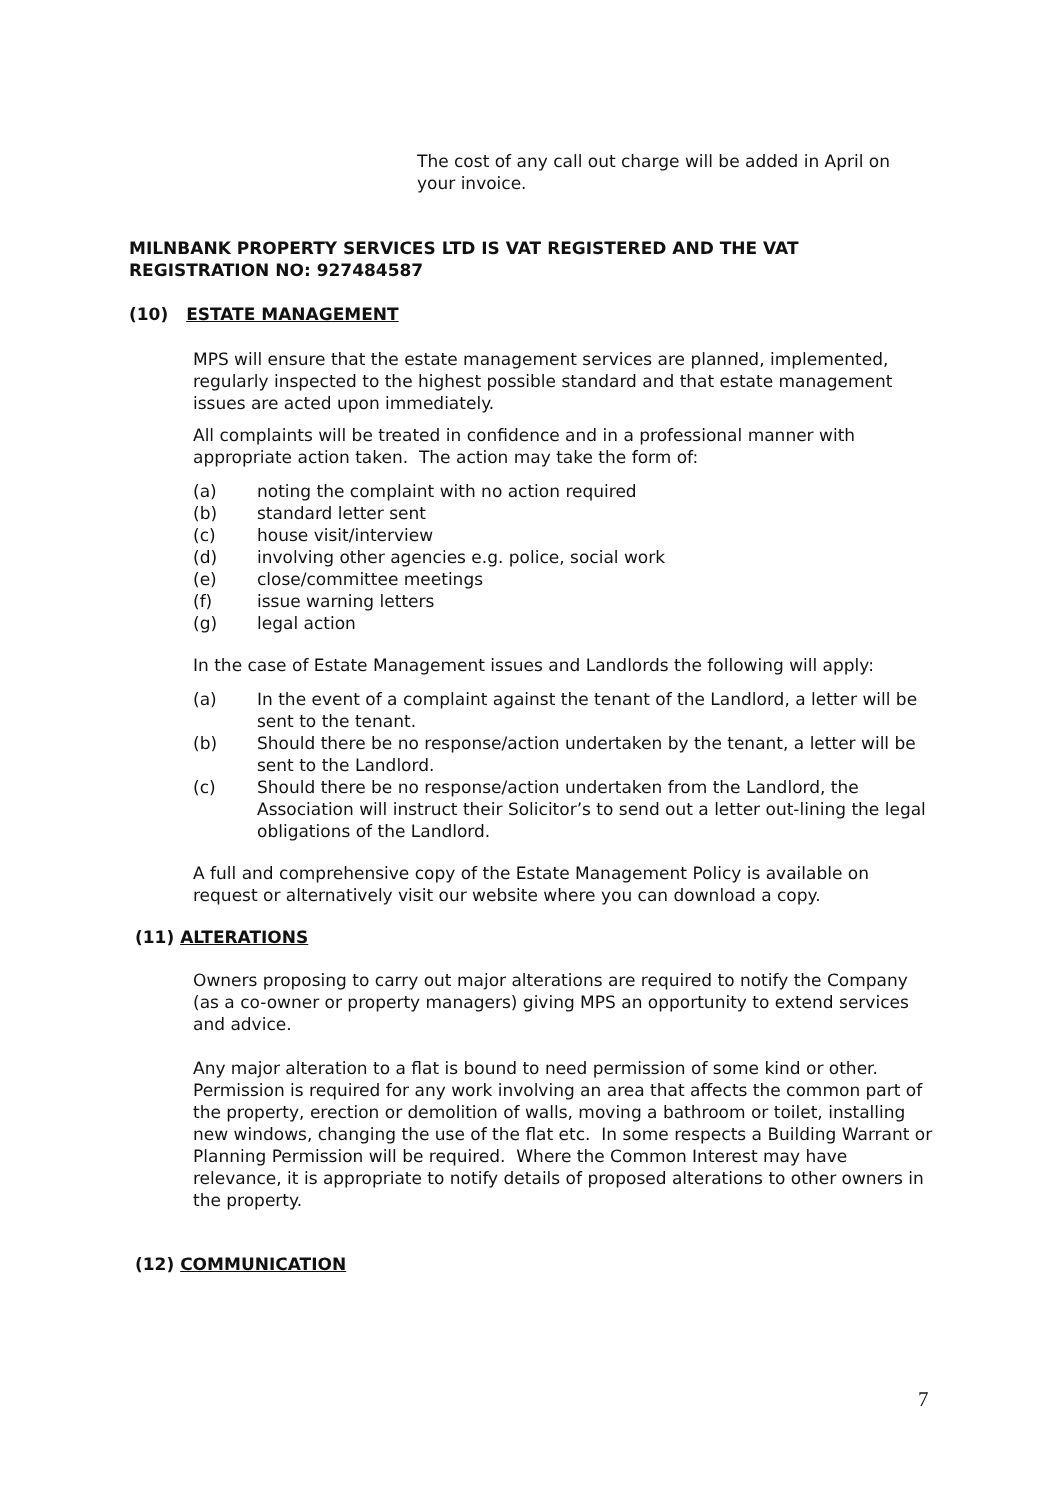The cost of any call out charge will be added in April on your invoice.
MILNBANK PROPERTY SERVICES LTD IS VAT REGISTERED AND THE VAT REGISTRATION NO: 927484587
(10) ESTATE MANAGEMENT
MPS will ensure that the estate management services are planned, implemented, regularly inspected to the highest possible standard and that estate management issues are acted upon immediately.
All complaints will be treated in confidence and in a professional manner with appropriate action taken. The action may take the form of:
(a) noting the complaint with no action required
(b) standard letter sent
(c) house visit/interview
(d) involving other agencies e.g. police, social work
(e) close/committee meetings
(f) issue warning letters
(g) legal action
In the case of Estate Management issues and Landlords the following will apply:
(a) In the event of a complaint against the tenant of the Landlord, a letter will be sent to the tenant.
(b) Should there be no response/action undertaken by the tenant, a letter will be sent to the Landlord.
(c) Should there be no response/action undertaken from the Landlord, the Association will instruct their Solicitor’s to send out a letter out-lining the legal obligations of the Landlord.
A full and comprehensive copy of the Estate Management Policy is available on request or alternatively visit our website where you can download a copy.
(11) ALTERATIONS
Owners proposing to carry out major alterations are required to notify the Company (as a co-owner or property managers) giving MPS an opportunity to extend services and advice.
Any major alteration to a flat is bound to need permission of some kind or other. Permission is required for any work involving an area that affects the common part of the property, erection or demolition of walls, moving a bathroom or toilet, installing new windows, changing the use of the flat etc. In some respects a Building Warrant or Planning Permission will be required. Where the Common Interest may have relevance, it is appropriate to notify details of proposed alterations to other owners in the property.
(12) COMMUNICATION
7